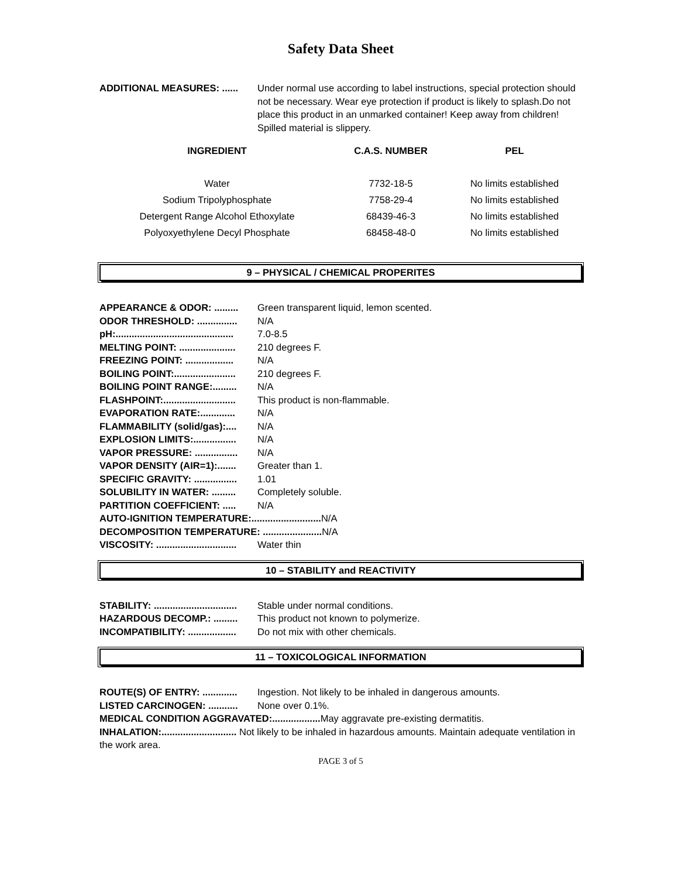Safety Data Sheet
ADDITIONAL MEASURES: ...... Under normal use according to label instructions, special protection should not be necessary. Wear eye protection if product is likely to splash.Do not place this product in an unmarked container! Keep away from children! Spilled material is slippery.
| INGREDIENT | C.A.S. NUMBER | PEL |
| --- | --- | --- |
| Water | 7732-18-5 | No limits established |
| Sodium Tripolyphosphate | 7758-29-4 | No limits established |
| Detergent Range Alcohol Ethoxylate | 68439-46-3 | No limits established |
| Polyoxyethylene Decyl Phosphate | 68458-48-0 | No limits established |
9 – PHYSICAL / CHEMICAL PROPERITES
APPEARANCE & ODOR: ......... Green transparent liquid, lemon scented.
ODOR THRESHOLD: ............... N/A
pH:............................................ 7.0-8.5
MELTING POINT: ..................... 210 degrees F.
FREEZING POINT: .................. N/A
BOILING POINT:....................... 210 degrees F.
BOILING POINT RANGE:......... N/A
FLASHPOINT:........................... This product is non-flammable.
EVAPORATION RATE:............. N/A
FLAMMABILITY (solid/gas):.... N/A
EXPLOSION LIMITS:................ N/A
VAPOR PRESSURE: ................ N/A
VAPOR DENSITY (AIR=1):....... Greater than 1.
SPECIFIC GRAVITY: ................ 1.01
SOLUBILITY IN WATER: ......... Completely soluble.
PARTITION COEFFICIENT: ..... N/A
AUTO-IGNITION TEMPERATURE:.......................... N/A
DECOMPOSITION TEMPERATURE: ...................... N/A
VISCOSITY: .............................. Water thin
10 – STABILITY and REACTIVITY
STABILITY: ............................... Stable under normal conditions.
HAZARDOUS DECOMP.: ......... This product not known to polymerize.
INCOMPATIBILITY: .................. Do not mix with other chemicals.
11 – TOXICOLOGICAL INFORMATION
ROUTE(S) OF ENTRY: ............. Ingestion. Not likely to be inhaled in dangerous amounts.
LISTED CARCINOGEN: ........... None over 0.1%.
MEDICAL CONDITION AGGRAVATED:.................. May aggravate pre-existing dermatitis.
INHALATION:............................ Not likely to be inhaled in hazardous amounts. Maintain adequate ventilation in the work area.
PAGE 3 of 5